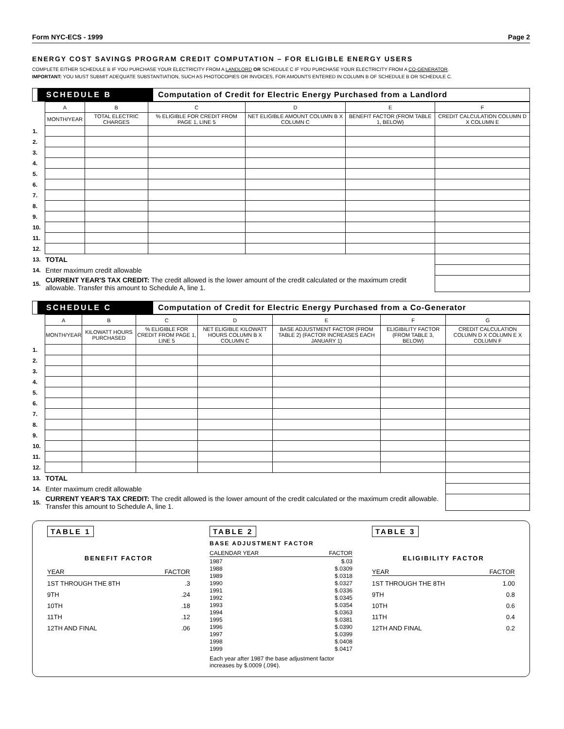Form NYC-ECS - 1999 Page 2
ENERGY COST SAVINGS PROGRAM CREDIT COMPUTATION – FOR ELIGIBLE ENERGY USERS
COMPLETE EITHER SCHEDULE B IF YOU PURCHASE YOUR ELECTRICITY FROM A LANDLORD OR SCHEDULE C IF YOU PURCHASE YOUR ELECTRICITY FROM A CO-GENERATOR.
IMPORTANT: YOU MUST SUBMIT ADEQUATE SUBSTANTIATION, SUCH AS PHOTOCOPIES OR INVOICES, FOR AMOUNTS ENTERED IN COLUMN B OF SCHEDULE B OR SCHEDULE C.
SCHEDULE B Computation of Credit for Electric Energy Purchased from a Landlord
| | A | B | C | D | E | F |
| | MONTH/YEAR | TOTAL ELECTRIC CHARGES | % ELIGIBLE FOR CREDIT FROM PAGE 1, LINE 5 | NET ELIGIBLE AMOUNT COLUMN B X COLUMN C | BENEFIT FACTOR (FROM TABLE 1, BELOW) | CREDIT CALCULATION COLUMN D X COLUMN E |
| 1. | | | | | | |
| 2. | | | | | | |
| 3. | | | | | | |
| 4. | | | | | | |
| 5. | | | | | | |
| 6. | | | | | | |
| 7. | | | | | | |
| 8. | | | | | | |
| 9. | | | | | | |
| 10. | | | | | | |
| 11. | | | | | | |
| 12. | | | | | | |
| 13. | TOTAL | | | | | |
| 14. | Enter maximum credit allowable | | | | | |
| 15. | CURRENT YEAR'S TAX CREDIT: The credit allowed is the lower amount of the credit calculated or the maximum credit allowable. Transfer this amount to Schedule A, line 1. | | | | | |
SCHEDULE C Computation of Credit for Electric Energy Purchased from a Co-Generator
| | A | B | C | D | E | F | G |
| | MONTH/YEAR | KILOWATT HOURS PURCHASED | % ELIGIBLE FOR CREDIT FROM PAGE 1, LINE 5 | NET ELIGIBLE KILOWATT HOURS COLUMN B X COLUMN C | BASE ADJUSTMENT FACTOR (FROM TABLE 2) (FACTOR INCREASES EACH JANUARY 1) | ELIGIBILITY FACTOR (FROM TABLE 3, BELOW) | CREDIT CALCULATION COLUMN D X COLUMN E X COLUMN F |
| 1. | | | | | | | |
| 2. | | | | | | | |
| 3. | | | | | | | |
| 4. | | | | | | | |
| 5. | | | | | | | |
| 6. | | | | | | | |
| 7. | | | | | | | |
| 8. | | | | | | | |
| 9. | | | | | | | |
| 10. | | | | | | | |
| 11. | | | | | | | |
| 12. | | | | | | | |
| 13. | TOTAL | | | | | | |
| 14. | Enter maximum credit allowable | | | | | | |
| 15. | CURRENT YEAR'S TAX CREDIT: The credit allowed is the lower amount of the credit calculated or the maximum credit allowable. Transfer this amount to Schedule A, line 1. | | | | | | |
TABLE 1
BENEFIT FACTOR
YEAR FACTOR
1ST THROUGH THE 8TH.3
9TH.24
10TH.18
11TH.12
12TH AND FINAL.06
TABLE 2
BASE ADJUSTMENT FACTOR
CALENDAR YEAR FACTOR
1987 $.03
1988 $.0309
1989 $.0318
1990 $.0327
1991 $.0336
1992 $.0345
1993 $.0354
1994 $.0363
1995 $.0381
1996 $.0390
1997 $.0399
1998 $.0408
1999 $.0417
Each year after 1987 the base adjustment factor increases by $.0009 (.09¢).
TABLE 3
ELIGIBILITY FACTOR
YEAR FACTOR
1ST THROUGH THE 8TH 1.00
9TH 0.8
10TH 0.6
11TH 0.4
12TH AND FINAL 0.2